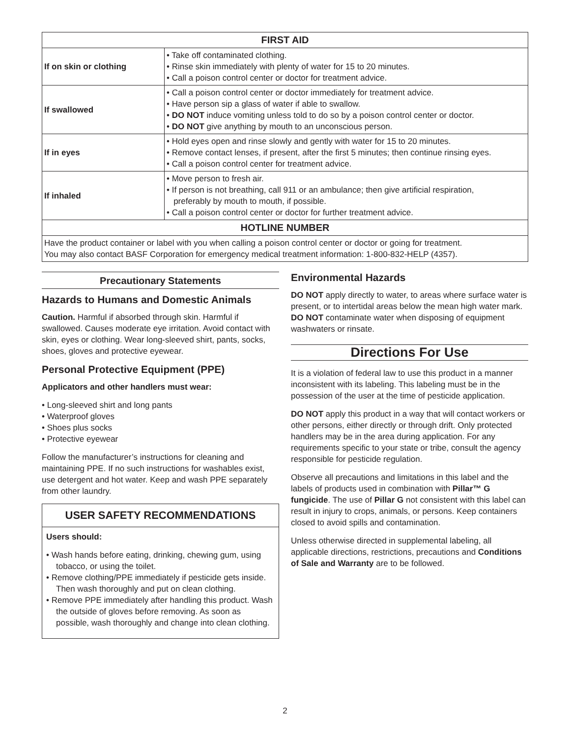| FIRST AID | |
| --- | --- |
| If on skin or clothing | • Take off contaminated clothing. • Rinse skin immediately with plenty of water for 15 to 20 minutes. • Call a poison control center or doctor for treatment advice. |
| If swallowed | • Call a poison control center or doctor immediately for treatment advice. • Have person sip a glass of water if able to swallow. • DO NOT induce vomiting unless told to do so by a poison control center or doctor. • DO NOT give anything by mouth to an unconscious person. |
| If in eyes | • Hold eyes open and rinse slowly and gently with water for 15 to 20 minutes. • Remove contact lenses, if present, after the first 5 minutes; then continue rinsing eyes. • Call a poison control center for treatment advice. |
| If inhaled | • Move person to fresh air. • If person is not breathing, call 911 or an ambulance; then give artificial respiration, preferably by mouth to mouth, if possible. • Call a poison control center or doctor for further treatment advice. |
| HOTLINE NUMBER | |
| Have the product container or label with you when calling a poison control center or doctor or going for treatment. You may also contact BASF Corporation for emergency medical treatment information: 1-800-832-HELP (4357). | |
Precautionary Statements
Hazards to Humans and Domestic Animals
Caution. Harmful if absorbed through skin. Harmful if swallowed. Causes moderate eye irritation. Avoid contact with skin, eyes or clothing. Wear long-sleeved shirt, pants, socks, shoes, gloves and protective eyewear.
Personal Protective Equipment (PPE)
Applicators and other handlers must wear:
• Long-sleeved shirt and long pants
• Waterproof gloves
• Shoes plus socks
• Protective eyewear
Follow the manufacturer’s instructions for cleaning and maintaining PPE. If no such instructions for washables exist, use detergent and hot water. Keep and wash PPE separately from other laundry.
USER SAFETY RECOMMENDATIONS
Users should:
• Wash hands before eating, drinking, chewing gum, using tobacco, or using the toilet.
• Remove clothing/PPE immediately if pesticide gets inside. Then wash thoroughly and put on clean clothing.
• Remove PPE immediately after handling this product. Wash the outside of gloves before removing. As soon as possible, wash thoroughly and change into clean clothing.
Environmental Hazards
DO NOT apply directly to water, to areas where surface water is present, or to intertidal areas below the mean high water mark. DO NOT contaminate water when disposing of equipment washwaters or rinsate.
Directions For Use
It is a violation of federal law to use this product in a manner inconsistent with its labeling. This labeling must be in the possession of the user at the time of pesticide application.
DO NOT apply this product in a way that will contact workers or other persons, either directly or through drift. Only protected handlers may be in the area during application. For any requirements specific to your state or tribe, consult the agency responsible for pesticide regulation.
Observe all precautions and limitations in this label and the labels of products used in combination with Pillar™ G fungicide. The use of Pillar G not consistent with this label can result in injury to crops, animals, or persons. Keep containers closed to avoid spills and contamination.
Unless otherwise directed in supplemental labeling, all applicable directions, restrictions, precautions and Conditions of Sale and Warranty are to be followed.
2